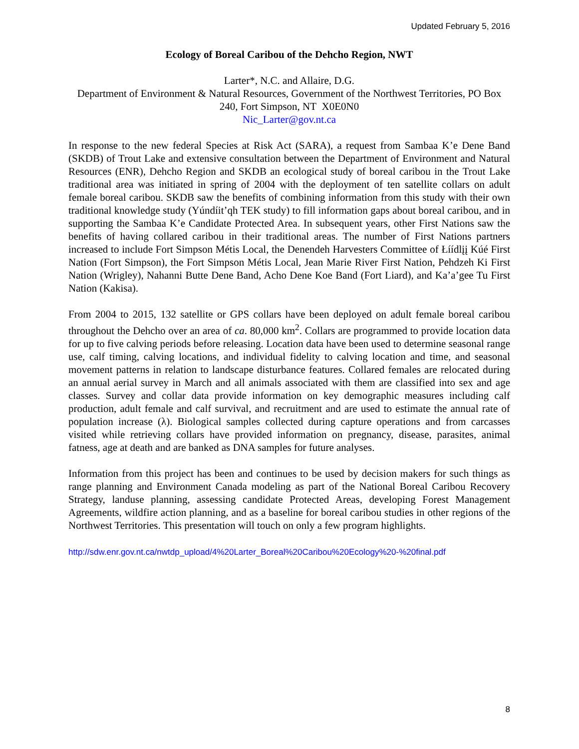Updated February 5, 2016
Ecology of Boreal Caribou of the Dehcho Region, NWT
Larter*, N.C. and Allaire, D.G.
Department of Environment & Natural Resources, Government of the Northwest Territories, PO Box 240, Fort Simpson, NT X0E0N0
Nic_Larter@gov.nt.ca
In response to the new federal Species at Risk Act (SARA), a request from Sambaa K’e Dene Band (SKDB) of Trout Lake and extensive consultation between the Department of Environment and Natural Resources (ENR), Dehcho Region and SKDB an ecological study of boreal caribou in the Trout Lake traditional area was initiated in spring of 2004 with the deployment of ten satellite collars on adult female boreal caribou. SKDB saw the benefits of combining information from this study with their own traditional knowledge study (Yúndíit’qh TEK study) to fill information gaps about boreal caribou, and in supporting the Sambaa K’e Candidate Protected Area. In subsequent years, other First Nations saw the benefits of having collared caribou in their traditional areas. The number of First Nations partners increased to include Fort Simpson Métis Local, the Denendeh Harvesters Committee of Łíídlįį Kúé First Nation (Fort Simpson), the Fort Simpson Métis Local, Jean Marie River First Nation, Pehdzeh Ki First Nation (Wrigley), Nahanni Butte Dene Band, Acho Dene Koe Band (Fort Liard), and Ka’a’gee Tu First Nation (Kakisa).
From 2004 to 2015, 132 satellite or GPS collars have been deployed on adult female boreal caribou throughout the Dehcho over an area of ca. 80,000 km<sup>2</sup>. Collars are programmed to provide location data for up to five calving periods before releasing. Location data have been used to determine seasonal range use, calf timing, calving locations, and individual fidelity to calving location and time, and seasonal movement patterns in relation to landscape disturbance features. Collared females are relocated during an annual aerial survey in March and all animals associated with them are classified into sex and age classes. Survey and collar data provide information on key demographic measures including calf production, adult female and calf survival, and recruitment and are used to estimate the annual rate of population increase (λ). Biological samples collected during capture operations and from carcasses visited while retrieving collars have provided information on pregnancy, disease, parasites, animal fatness, age at death and are banked as DNA samples for future analyses.
Information from this project has been and continues to be used by decision makers for such things as range planning and Environment Canada modeling as part of the National Boreal Caribou Recovery Strategy, landuse planning, assessing candidate Protected Areas, developing Forest Management Agreements, wildfire action planning, and as a baseline for boreal caribou studies in other regions of the Northwest Territories. This presentation will touch on only a few program highlights.
http://sdw.enr.gov.nt.ca/nwtdp_upload/4%20Larter_Boreal%20Caribou%20Ecology%20-%20final.pdf
8